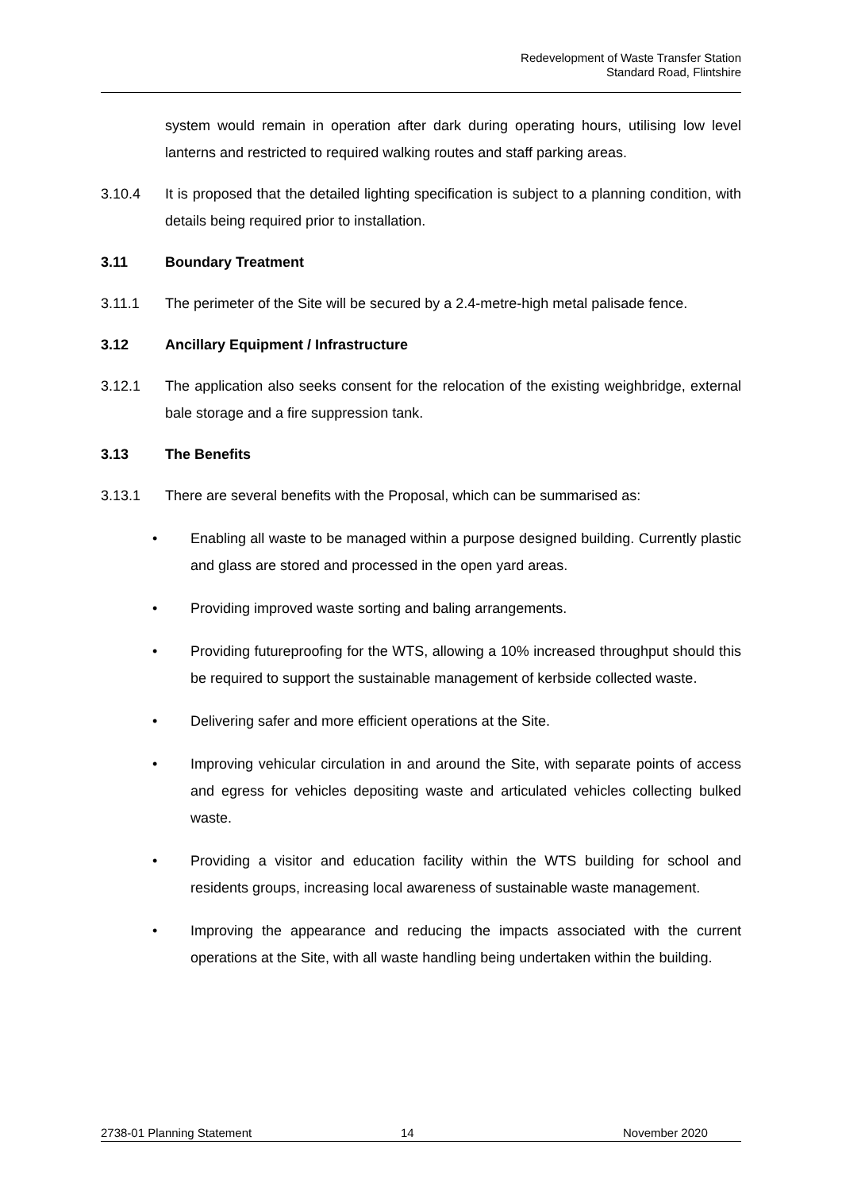Redevelopment of Waste Transfer Station
Standard Road, Flintshire
system would remain in operation after dark during operating hours, utilising low level lanterns and restricted to required walking routes and staff parking areas.
3.10.4 It is proposed that the detailed lighting specification is subject to a planning condition, with details being required prior to installation.
3.11 Boundary Treatment
3.11.1 The perimeter of the Site will be secured by a 2.4-metre-high metal palisade fence.
3.12 Ancillary Equipment / Infrastructure
3.12.1 The application also seeks consent for the relocation of the existing weighbridge, external bale storage and a fire suppression tank.
3.13 The Benefits
3.13.1 There are several benefits with the Proposal, which can be summarised as:
• Enabling all waste to be managed within a purpose designed building. Currently plastic and glass are stored and processed in the open yard areas.
• Providing improved waste sorting and baling arrangements.
• Providing futureproofing for the WTS, allowing a 10% increased throughput should this be required to support the sustainable management of kerbside collected waste.
• Delivering safer and more efficient operations at the Site.
• Improving vehicular circulation in and around the Site, with separate points of access and egress for vehicles depositing waste and articulated vehicles collecting bulked waste.
• Providing a visitor and education facility within the WTS building for school and residents groups, increasing local awareness of sustainable waste management.
• Improving the appearance and reducing the impacts associated with the current operations at the Site, with all waste handling being undertaken within the building.
2738-01 Planning Statement 14 November 2020